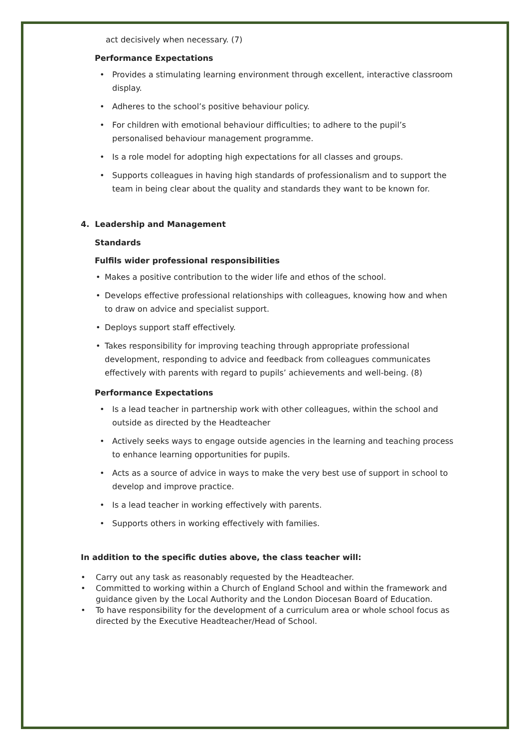act decisively when necessary. (7)
Performance Expectations
• Provides a stimulating learning environment through excellent, interactive classroom display.
• Adheres to the school’s positive behaviour policy.
• For children with emotional behaviour difficulties; to adhere to the pupil’s personalised behaviour management programme.
• Is a role model for adopting high expectations for all classes and groups.
• Supports colleagues in having high standards of professionalism and to support the team in being clear about the quality and standards they want to be known for.
4. Leadership and Management
Standards
Fulfils wider professional responsibilities
• Makes a positive contribution to the wider life and ethos of the school.
• Develops effective professional relationships with colleagues, knowing how and when to draw on advice and specialist support.
• Deploys support staff effectively.
• Takes responsibility for improving teaching through appropriate professional development, responding to advice and feedback from colleagues communicates effectively with parents with regard to pupils’ achievements and well-being. (8)
Performance Expectations
• Is a lead teacher in partnership work with other colleagues, within the school and outside as directed by the Headteacher
• Actively seeks ways to engage outside agencies in the learning and teaching process to enhance learning opportunities for pupils.
• Acts as a source of advice in ways to make the very best use of support in school to develop and improve practice.
• Is a lead teacher in working effectively with parents.
• Supports others in working effectively with families.
In addition to the specific duties above, the class teacher will:
• Carry out any task as reasonably requested by the Headteacher.
• Committed to working within a Church of England School and within the framework and guidance given by the Local Authority and the London Diocesan Board of Education.
• To have responsibility for the development of a curriculum area or whole school focus as directed by the Executive Headteacher/Head of School.